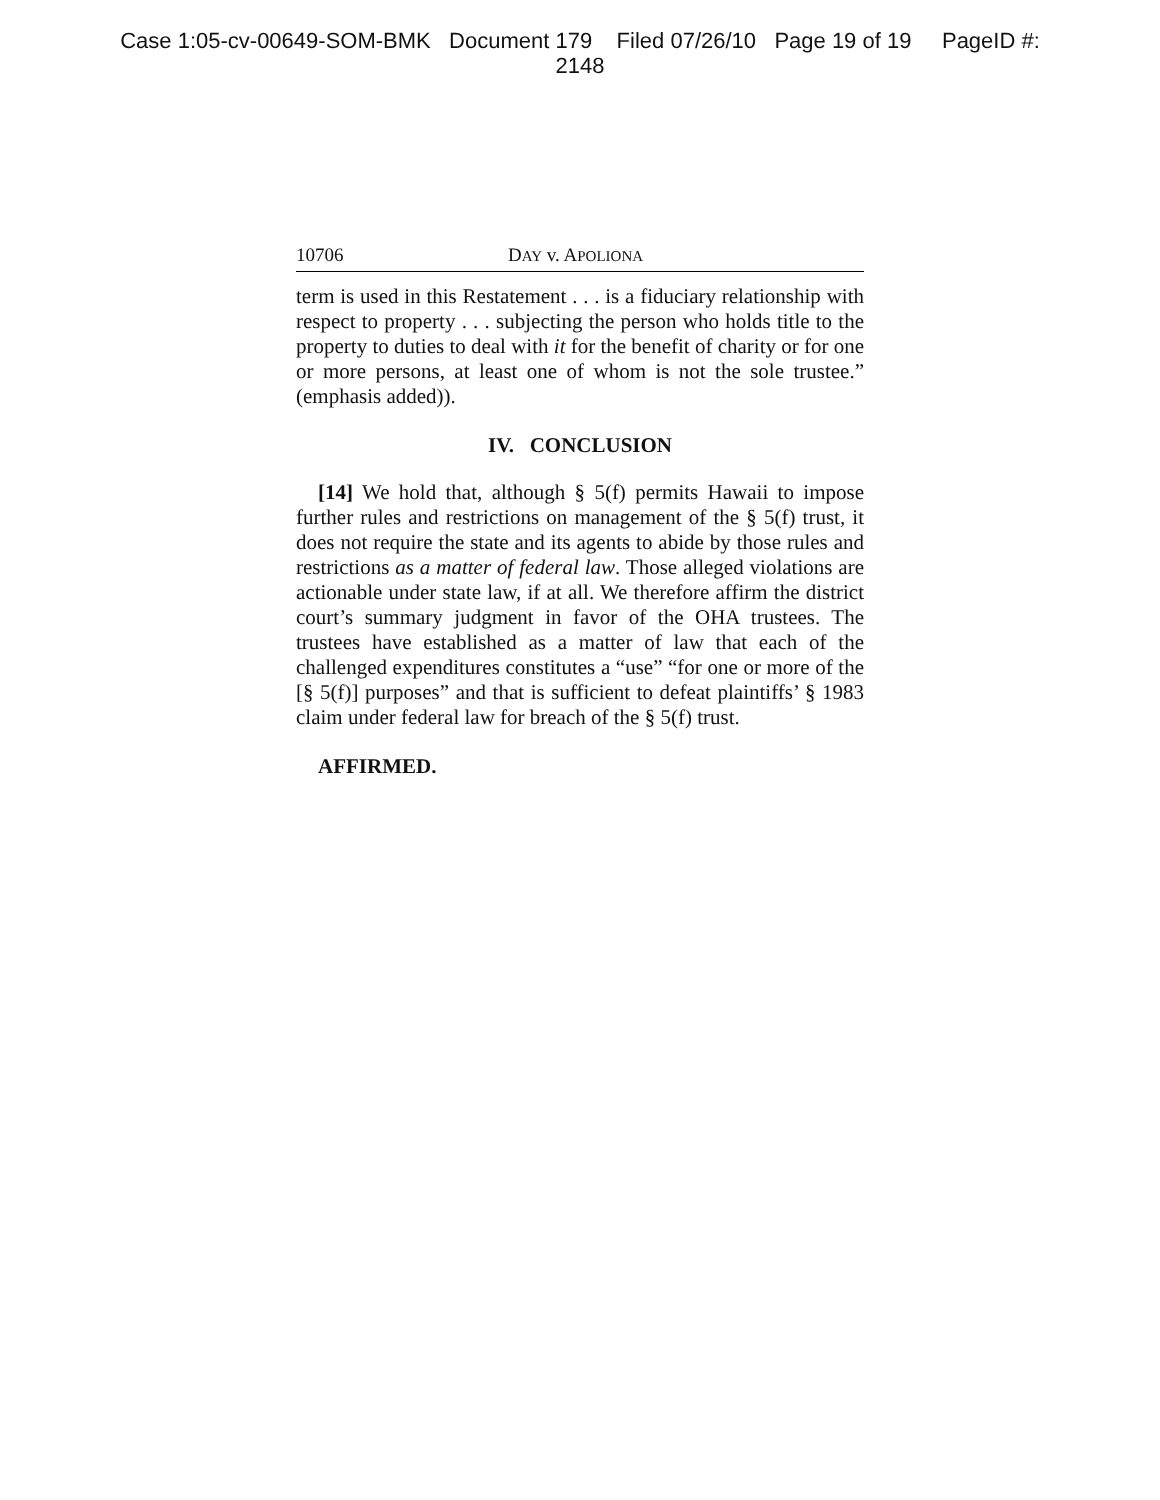Case 1:05-cv-00649-SOM-BMK Document 179 Filed 07/26/10 Page 19 of 19 PageID #:
2148
10706 DAY v. APOLIONA
term is used in this Restatement . . . is a fiduciary relationship with respect to property . . . subjecting the person who holds title to the property to duties to deal with it for the benefit of charity or for one or more persons, at least one of whom is not the sole trustee.” (emphasis added)).
IV. CONCLUSION
[14] We hold that, although § 5(f) permits Hawaii to impose further rules and restrictions on management of the § 5(f) trust, it does not require the state and its agents to abide by those rules and restrictions as a matter of federal law. Those alleged violations are actionable under state law, if at all. We therefore affirm the district court’s summary judgment in favor of the OHA trustees. The trustees have established as a matter of law that each of the challenged expenditures constitutes a “use” “for one or more of the [§ 5(f)] purposes” and that is sufficient to defeat plaintiffs’ § 1983 claim under federal law for breach of the § 5(f) trust.
AFFIRMED.